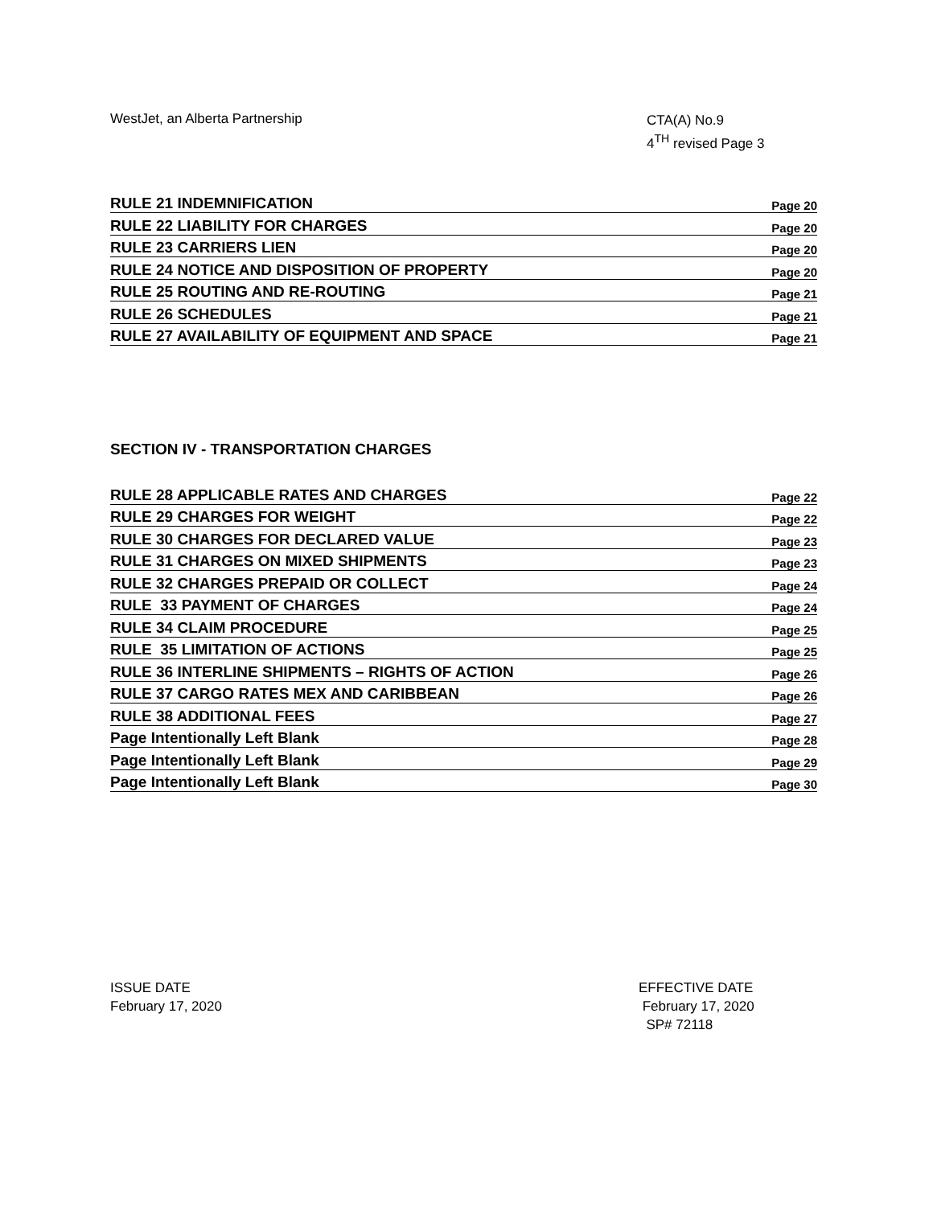WestJet, an Alberta Partnership
CTA(A) No.9
4<sup>TH</sup> revised Page 3
RULE 21 INDEMNIFICATION Page 20
RULE 22 LIABILITY FOR CHARGES Page 20
RULE 23 CARRIERS LIEN Page 20
RULE 24 NOTICE AND DISPOSITION OF PROPERTY Page 20
RULE 25 ROUTING AND RE-ROUTING Page 21
RULE 26 SCHEDULES Page 21
RULE 27 AVAILABILITY OF EQUIPMENT AND SPACE Page 21
SECTION IV - TRANSPORTATION CHARGES
RULE 28 APPLICABLE RATES AND CHARGES Page 22
RULE 29 CHARGES FOR WEIGHT Page 22
RULE 30 CHARGES FOR DECLARED VALUE Page 23
RULE 31 CHARGES ON MIXED SHIPMENTS Page 23
RULE 32 CHARGES PREPAID OR COLLECT Page 24
RULE 33 PAYMENT OF CHARGES Page 24
RULE 34 CLAIM PROCEDURE Page 25
RULE 35 LIMITATION OF ACTIONS Page 25
RULE 36 INTERLINE SHIPMENTS – RIGHTS OF ACTION Page 26
RULE 37 CARGO RATES MEX AND CARIBBEAN Page 26
RULE 38 ADDITIONAL FEES Page 27
Page Intentionally Left Blank Page 28
Page Intentionally Left Blank Page 29
Page Intentionally Left Blank Page 30
ISSUE DATE
February 17, 2020
EFFECTIVE DATE
February 17, 2020
SP# 72118